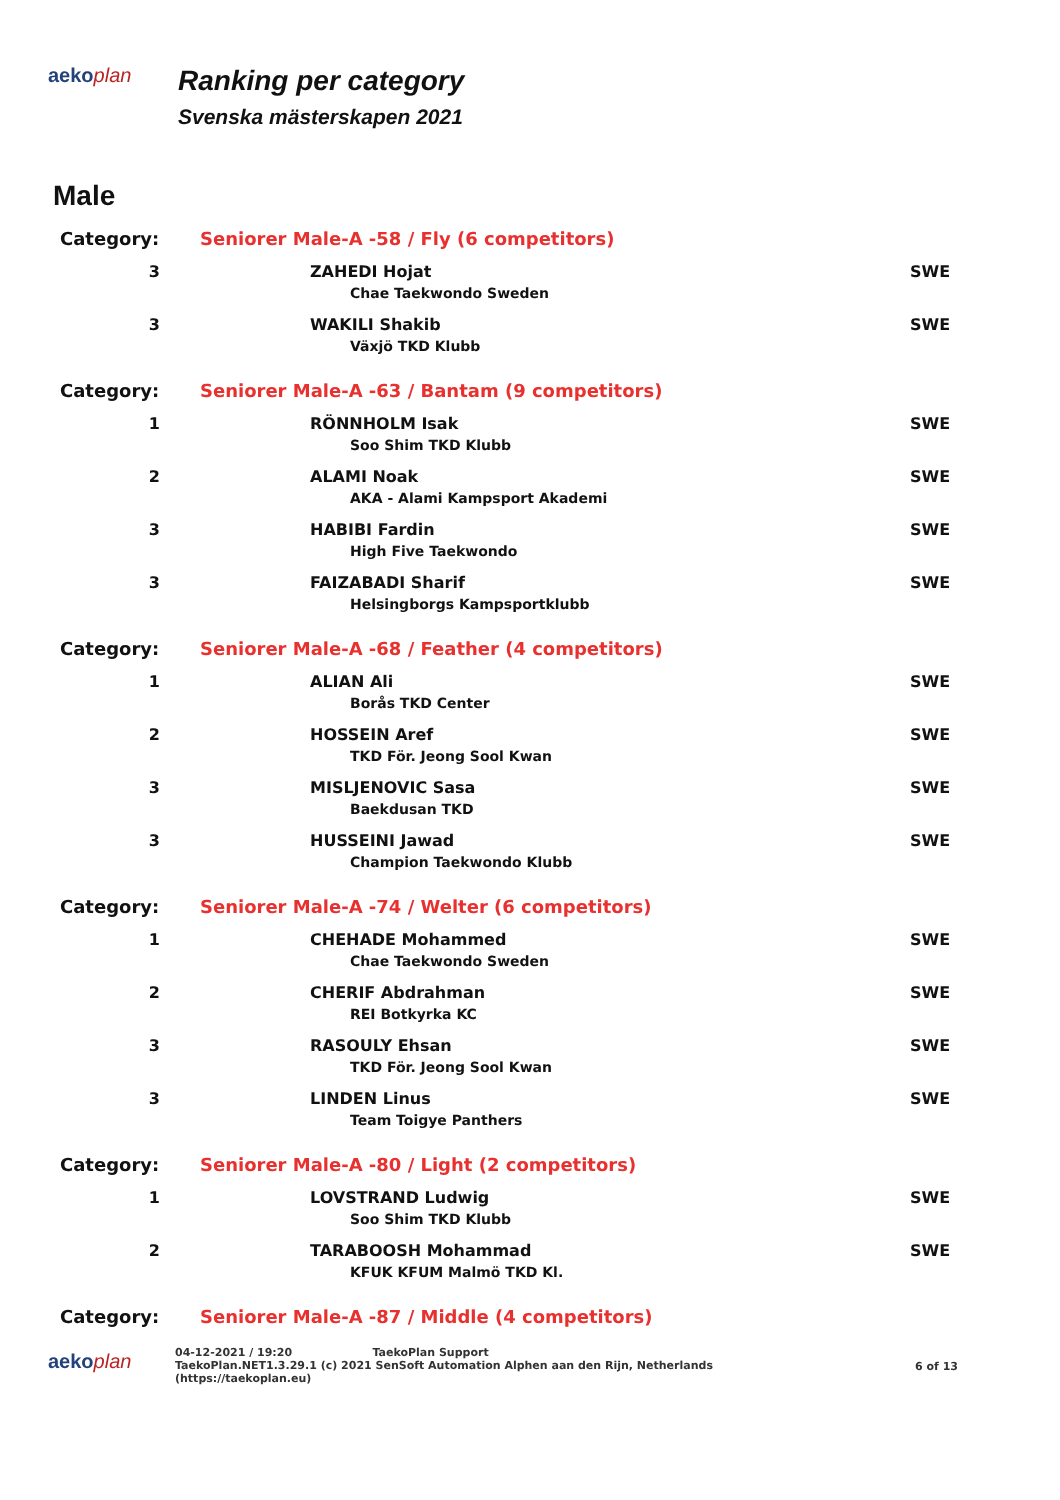aekoplan
Ranking per category
Svenska mästerskapen 2021
Male
| Category: | Seniorer Male-A -58 / Fly (6 competitors) | | |
| 3 | | ZAHEDI Hojat Chae Taekwondo Sweden | SWE |
| 3 | | WAKILI Shakib Växjö TKD Klubb | SWE |
| Category: | Seniorer Male-A -63 / Bantam (9 competitors) | | |
| 1 | | RÖNNHOLM Isak Soo Shim TKD Klubb | SWE |
| 2 | | ALAMI Noak AKA - Alami Kampsport Akademi | SWE |
| 3 | | HABIBI Fardin High Five Taekwondo | SWE |
| 3 | | FAIZABADI Sharif Helsingborgs Kampsportklubb | SWE |
| Category: | Seniorer Male-A -68 / Feather (4 competitors) | | |
| 1 | | ALIAN Ali Borås TKD Center | SWE |
| 2 | | HOSSEIN Aref TKD För. Jeong Sool Kwan | SWE |
| 3 | | MISLJENOVIC Sasa Baekdusan TKD | SWE |
| 3 | | HUSSEINI Jawad Champion Taekwondo Klubb | SWE |
| Category: | Seniorer Male-A -74 / Welter (6 competitors) | | |
| 1 | | CHEHADE Mohammed Chae Taekwondo Sweden | SWE |
| 2 | | CHERIF Abdrahman REI Botkyrka KC | SWE |
| 3 | | RASOULY Ehsan TKD För. Jeong Sool Kwan | SWE |
| 3 | | LINDEN Linus Team Toigye Panthers | SWE |
| Category: | Seniorer Male-A -80 / Light (2 competitors) | | |
| 1 | | LOVSTRAND Ludwig Soo Shim TKD Klubb | SWE |
| 2 | | TARABOOSH Mohammad KFUK KFUM Malmö TKD Kl. | SWE |
| Category: | Seniorer Male-A -87 / Middle (4 competitors) | | |
aekoplan
04-12-2021 / 19:20 TaekoPlan Support
TaekoPlan.NET1.3.29.1 (c) 2021 SenSoft Automation Alphen aan den Rijn, Netherlands
(https://taekoplan.eu)
6 of 13